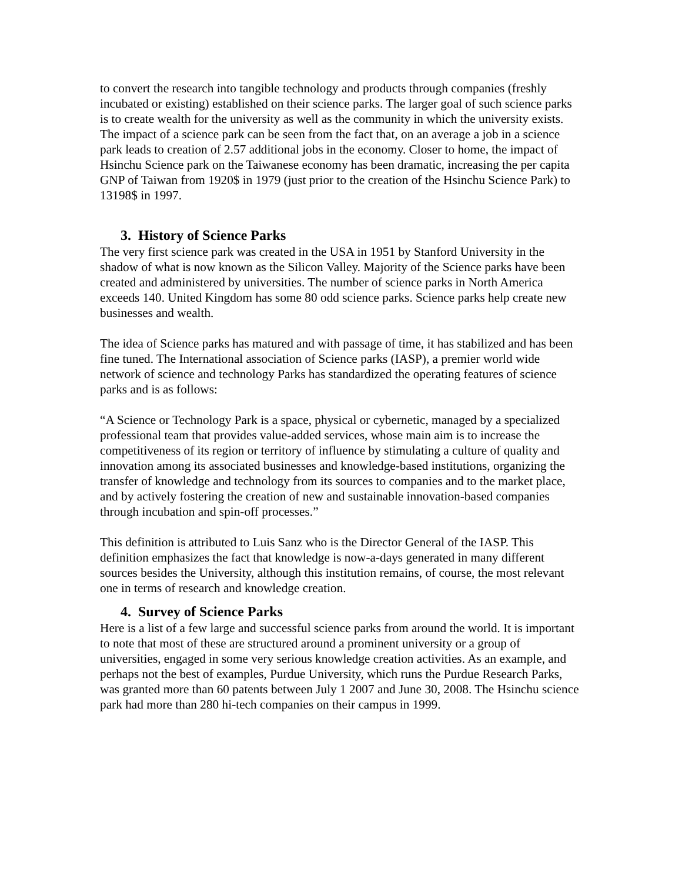to convert the research into tangible technology and products through companies (freshly incubated or existing) established on their science parks. The larger goal of such science parks is to create wealth for the university as well as the community in which the university exists. The impact of a science park can be seen from the fact that, on an average a job in a science park leads to creation of 2.57 additional jobs in the economy. Closer to home, the impact of Hsinchu Science park on the Taiwanese economy has been dramatic, increasing the per capita GNP of Taiwan from 1920$ in 1979 (just prior to the creation of the Hsinchu Science Park) to 13198$ in 1997.
3. History of Science Parks
The very first science park was created in the USA in 1951 by Stanford University in the shadow of what is now known as the Silicon Valley. Majority of the Science parks have been created and administered by universities. The number of science parks in North America exceeds 140. United Kingdom has some 80 odd science parks. Science parks help create new businesses and wealth.
The idea of Science parks has matured and with passage of time, it has stabilized and has been fine tuned. The International association of Science parks (IASP), a premier world wide network of science and technology Parks has standardized the operating features of science parks and is as follows:
“A Science or Technology Park is a space, physical or cybernetic, managed by a specialized professional team that provides value-added services, whose main aim is to increase the competitiveness of its region or territory of influence by stimulating a culture of quality and innovation among its associated businesses and knowledge-based institutions, organizing the transfer of knowledge and technology from its sources to companies and to the market place, and by actively fostering the creation of new and sustainable innovation-based companies through incubation and spin-off processes.”
This definition is attributed to Luis Sanz who is the Director General of the IASP. This definition emphasizes the fact that knowledge is now-a-days generated in many different sources besides the University, although this institution remains, of course, the most relevant one in terms of research and knowledge creation.
4. Survey of Science Parks
Here is a list of a few large and successful science parks from around the world. It is important to note that most of these are structured around a prominent university or a group of universities, engaged in some very serious knowledge creation activities. As an example, and perhaps not the best of examples, Purdue University, which runs the Purdue Research Parks, was granted more than 60 patents between July 1 2007 and June 30, 2008. The Hsinchu science park had more than 280 hi-tech companies on their campus in 1999.